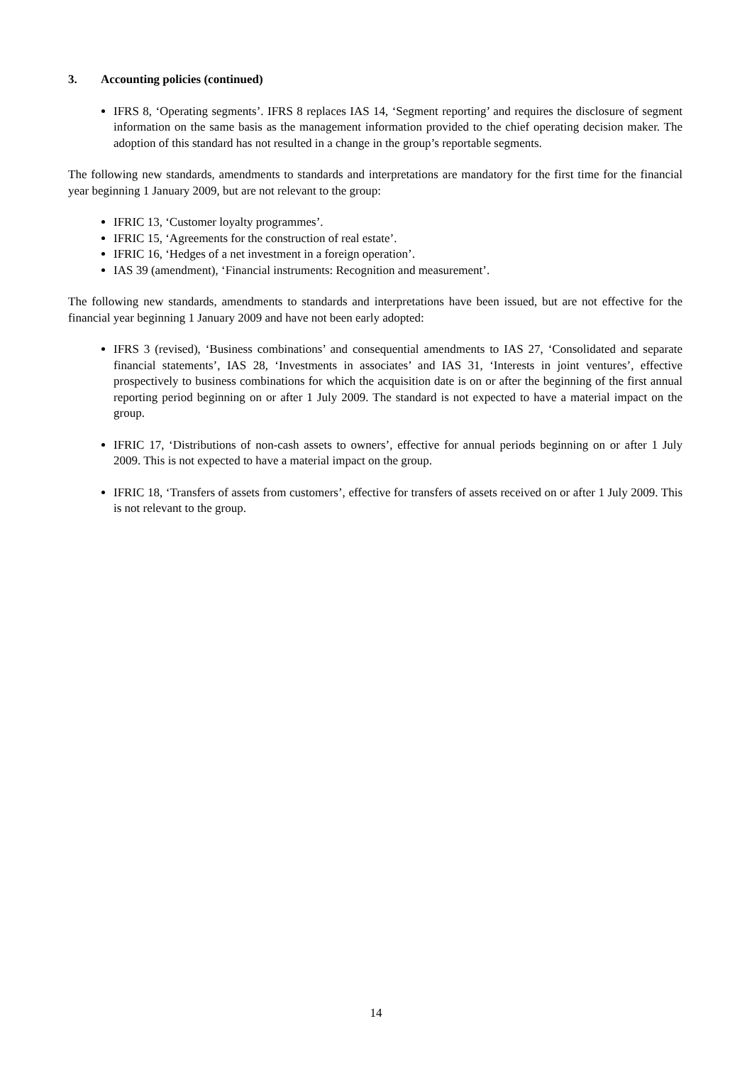3. Accounting policies (continued)
IFRS 8, ‘Operating segments’. IFRS 8 replaces IAS 14, ‘Segment reporting’ and requires the disclosure of segment information on the same basis as the management information provided to the chief operating decision maker. The adoption of this standard has not resulted in a change in the group’s reportable segments.
The following new standards, amendments to standards and interpretations are mandatory for the first time for the financial year beginning 1 January 2009, but are not relevant to the group:
IFRIC 13, ‘Customer loyalty programmes’.
IFRIC 15, ‘Agreements for the construction of real estate’.
IFRIC 16, ‘Hedges of a net investment in a foreign operation’.
IAS 39 (amendment), ‘Financial instruments: Recognition and measurement’.
The following new standards, amendments to standards and interpretations have been issued, but are not effective for the financial year beginning 1 January 2009 and have not been early adopted:
IFRS 3 (revised), ‘Business combinations’ and consequential amendments to IAS 27, ‘Consolidated and separate financial statements’, IAS 28, ‘Investments in associates’ and IAS 31, ‘Interests in joint ventures’, effective prospectively to business combinations for which the acquisition date is on or after the beginning of the first annual reporting period beginning on or after 1 July 2009. The standard is not expected to have a material impact on the group.
IFRIC 17, ‘Distributions of non-cash assets to owners’, effective for annual periods beginning on or after 1 July 2009. This is not expected to have a material impact on the group.
IFRIC 18, ‘Transfers of assets from customers’, effective for transfers of assets received on or after 1 July 2009. This is not relevant to the group.
14